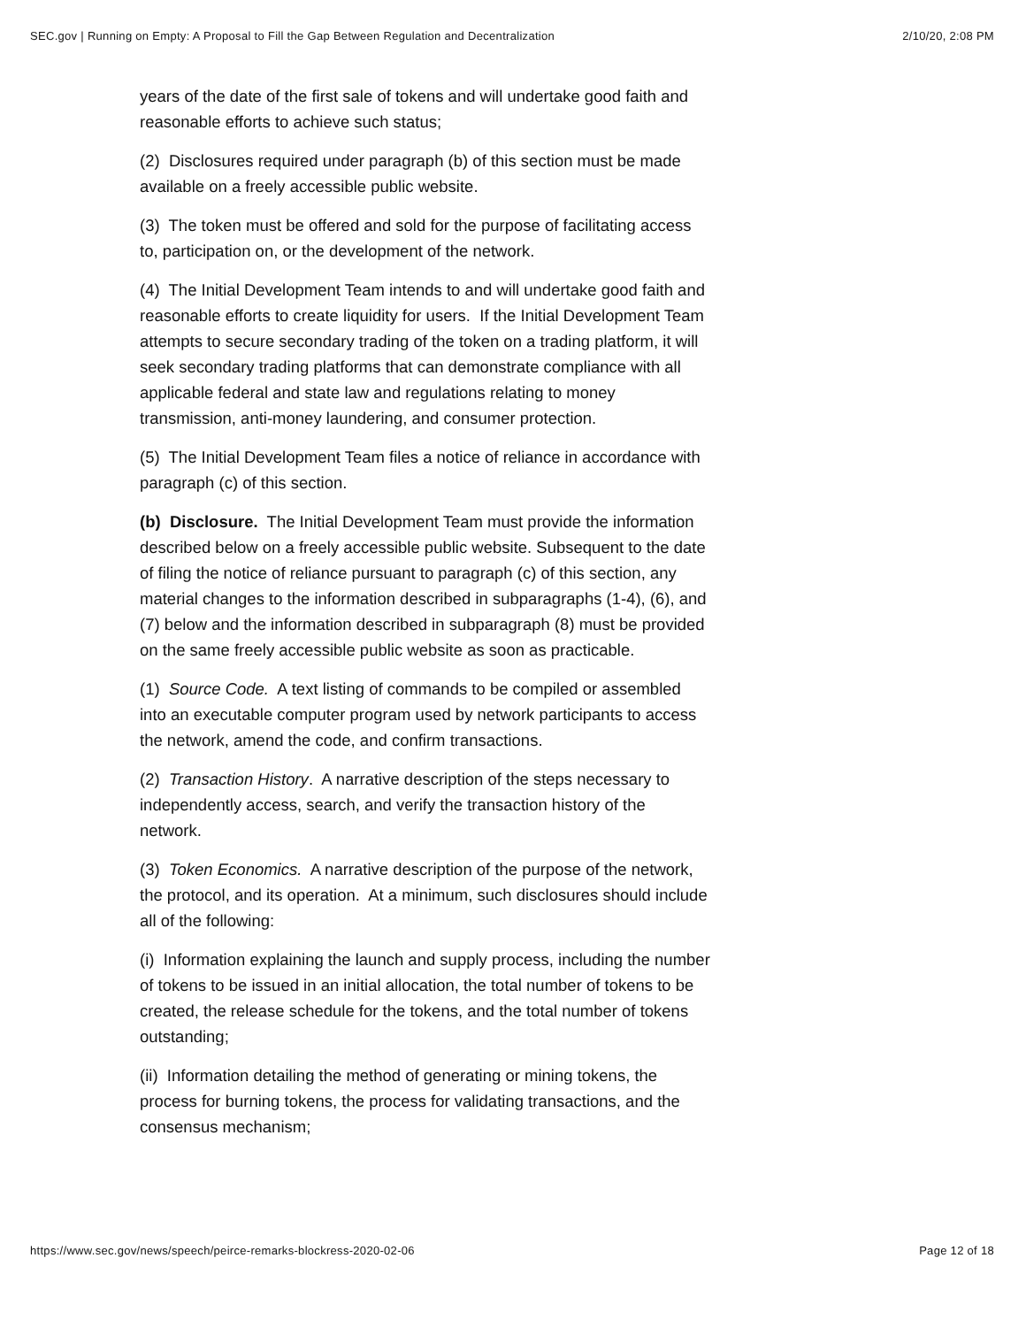SEC.gov | Running on Empty: A Proposal to Fill the Gap Between Regulation and Decentralization 2/10/20, 2:08 PM
years of the date of the first sale of tokens and will undertake good faith and reasonable efforts to achieve such status;
(2) Disclosures required under paragraph (b) of this section must be made available on a freely accessible public website.
(3) The token must be offered and sold for the purpose of facilitating access to, participation on, or the development of the network.
(4) The Initial Development Team intends to and will undertake good faith and reasonable efforts to create liquidity for users. If the Initial Development Team attempts to secure secondary trading of the token on a trading platform, it will seek secondary trading platforms that can demonstrate compliance with all applicable federal and state law and regulations relating to money transmission, anti-money laundering, and consumer protection.
(5) The Initial Development Team files a notice of reliance in accordance with paragraph (c) of this section.
(b) Disclosure. The Initial Development Team must provide the information described below on a freely accessible public website. Subsequent to the date of filing the notice of reliance pursuant to paragraph (c) of this section, any material changes to the information described in subparagraphs (1-4), (6), and (7) below and the information described in subparagraph (8) must be provided on the same freely accessible public website as soon as practicable.
(1) Source Code. A text listing of commands to be compiled or assembled into an executable computer program used by network participants to access the network, amend the code, and confirm transactions.
(2) Transaction History. A narrative description of the steps necessary to independently access, search, and verify the transaction history of the network.
(3) Token Economics. A narrative description of the purpose of the network, the protocol, and its operation. At a minimum, such disclosures should include all of the following:
(i) Information explaining the launch and supply process, including the number of tokens to be issued in an initial allocation, the total number of tokens to be created, the release schedule for the tokens, and the total number of tokens outstanding;
(ii) Information detailing the method of generating or mining tokens, the process for burning tokens, the process for validating transactions, and the consensus mechanism;
https://www.sec.gov/news/speech/peirce-remarks-blockress-2020-02-06 Page 12 of 18